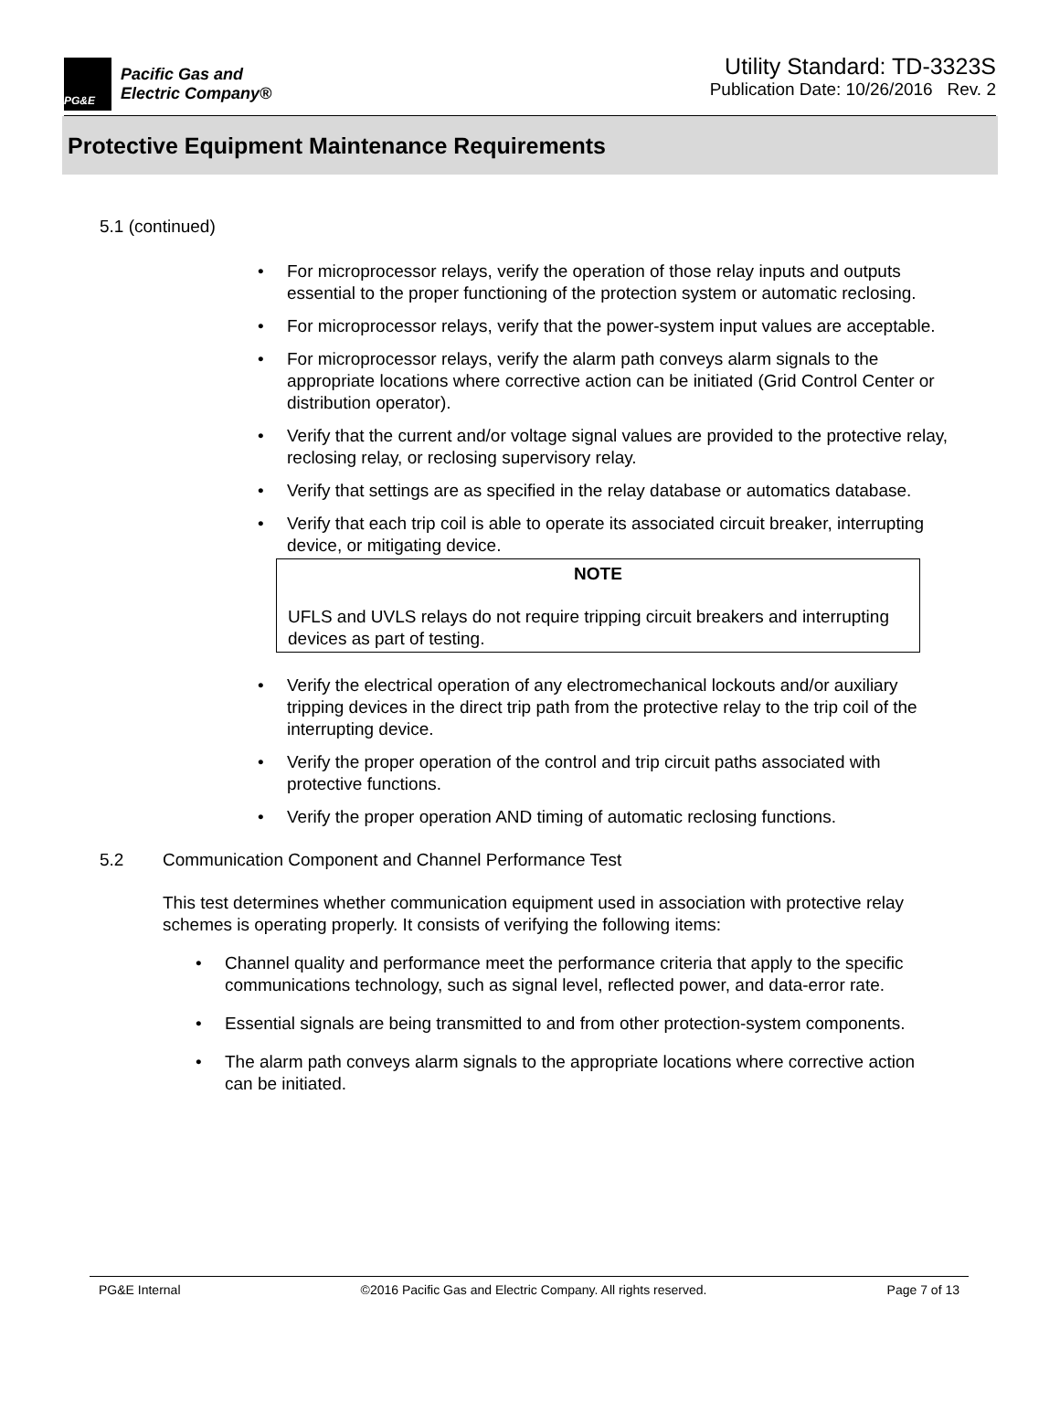PG&E
Pacific Gas and
Electric Company®
Utility Standard: TD-3323S
Publication Date: 10/26/2016 Rev. 2
Protective Equipment Maintenance Requirements
5.1 (continued)
For microprocessor relays, verify the operation of those relay inputs and outputs essential to the proper functioning of the protection system or automatic reclosing.
For microprocessor relays, verify that the power-system input values are acceptable.
For microprocessor relays, verify the alarm path conveys alarm signals to the appropriate locations where corrective action can be initiated (Grid Control Center or distribution operator).
Verify that the current and/or voltage signal values are provided to the protective relay, reclosing relay, or reclosing supervisory relay.
Verify that settings are as specified in the relay database or automatics database.
Verify that each trip coil is able to operate its associated circuit breaker, interrupting device, or mitigating device.
NOTE
UFLS and UVLS relays do not require tripping circuit breakers and interrupting devices as part of testing.
Verify the electrical operation of any electromechanical lockouts and/or auxiliary tripping devices in the direct trip path from the protective relay to the trip coil of the interrupting device.
Verify the proper operation of the control and trip circuit paths associated with protective functions.
Verify the proper operation AND timing of automatic reclosing functions.
5.2 Communication Component and Channel Performance Test
This test determines whether communication equipment used in association with protective relay schemes is operating properly. It consists of verifying the following items:
Channel quality and performance meet the performance criteria that apply to the specific communications technology, such as signal level, reflected power, and data-error rate.
Essential signals are being transmitted to and from other protection-system components.
The alarm path conveys alarm signals to the appropriate locations where corrective action can be initiated.
PG&E Internal ©2016 Pacific Gas and Electric Company. All rights reserved. Page 7 of 13